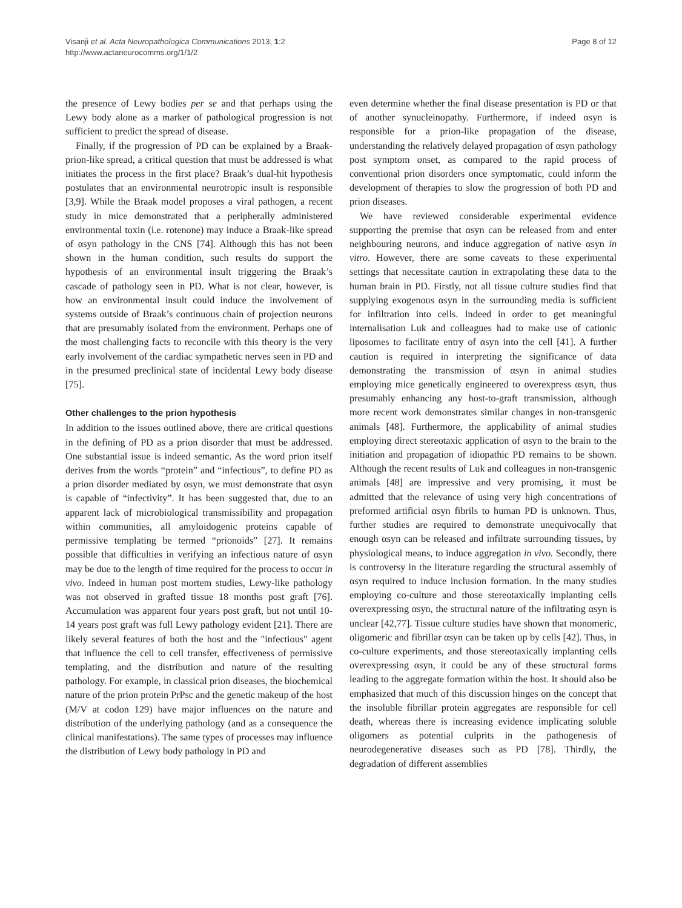Visanji et al. Acta Neuropathologica Communications 2013, 1:2
http://www.actaneurocomms.org/1/1/2
Page 8 of 12
the presence of Lewy bodies per se and that perhaps using the Lewy body alone as a marker of pathological progression is not sufficient to predict the spread of disease.
Finally, if the progression of PD can be explained by a Braak-prion-like spread, a critical question that must be addressed is what initiates the process in the first place? Braak’s dual-hit hypothesis postulates that an environmental neurotropic insult is responsible [3,9]. While the Braak model proposes a viral pathogen, a recent study in mice demonstrated that a peripherally administered environmental toxin (i.e. rotenone) may induce a Braak-like spread of αsyn pathology in the CNS [74]. Although this has not been shown in the human condition, such results do support the hypothesis of an environmental insult triggering the Braak’s cascade of pathology seen in PD. What is not clear, however, is how an environmental insult could induce the involvement of systems outside of Braak’s continuous chain of projection neurons that are presumably isolated from the environment. Perhaps one of the most challenging facts to reconcile with this theory is the very early involvement of the cardiac sympathetic nerves seen in PD and in the presumed preclinical state of incidental Lewy body disease [75].
Other challenges to the prion hypothesis
In addition to the issues outlined above, there are critical questions in the defining of PD as a prion disorder that must be addressed. One substantial issue is indeed semantic. As the word prion itself derives from the words “protein” and “infectious”, to define PD as a prion disorder mediated by αsyn, we must demonstrate that αsyn is capable of “infectivity”. It has been suggested that, due to an apparent lack of microbiological transmissibility and propagation within communities, all amyloidogenic proteins capable of permissive templating be termed “prionoids” [27]. It remains possible that difficulties in verifying an infectious nature of αsyn may be due to the length of time required for the process to occur in vivo. Indeed in human post mortem studies, Lewy-like pathology was not observed in grafted tissue 18 months post graft [76]. Accumulation was apparent four years post graft, but not until 10-14 years post graft was full Lewy pathology evident [21]. There are likely several features of both the host and the "infectious" agent that influence the cell to cell transfer, effectiveness of permissive templating, and the distribution and nature of the resulting pathology. For example, in classical prion diseases, the biochemical nature of the prion protein PrPsc and the genetic makeup of the host (M/V at codon 129) have major influences on the nature and distribution of the underlying pathology (and as a consequence the clinical manifestations). The same types of processes may influence the distribution of Lewy body pathology in PD and
even determine whether the final disease presentation is PD or that of another synucleinopathy. Furthermore, if indeed αsyn is responsible for a prion-like propagation of the disease, understanding the relatively delayed propagation of αsyn pathology post symptom onset, as compared to the rapid process of conventional prion disorders once symptomatic, could inform the development of therapies to slow the progression of both PD and prion diseases.
We have reviewed considerable experimental evidence supporting the premise that αsyn can be released from and enter neighbouring neurons, and induce aggregation of native αsyn in vitro. However, there are some caveats to these experimental settings that necessitate caution in extrapolating these data to the human brain in PD. Firstly, not all tissue culture studies find that supplying exogenous αsyn in the surrounding media is sufficient for infiltration into cells. Indeed in order to get meaningful internalisation Luk and colleagues had to make use of cationic liposomes to facilitate entry of αsyn into the cell [41]. A further caution is required in interpreting the significance of data demonstrating the transmission of αsyn in animal studies employing mice genetically engineered to overexpress αsyn, thus presumably enhancing any host-to-graft transmission, although more recent work demonstrates similar changes in non-transgenic animals [48]. Furthermore, the applicability of animal studies employing direct stereotaxic application of αsyn to the brain to the initiation and propagation of idiopathic PD remains to be shown. Although the recent results of Luk and colleagues in non-transgenic animals [48] are impressive and very promising, it must be admitted that the relevance of using very high concentrations of preformed artificial αsyn fibrils to human PD is unknown. Thus, further studies are required to demonstrate unequivocally that enough αsyn can be released and infiltrate surrounding tissues, by physiological means, to induce aggregation in vivo. Secondly, there is controversy in the literature regarding the structural assembly of αsyn required to induce inclusion formation. In the many studies employing co-culture and those stereotaxically implanting cells overexpressing αsyn, the structural nature of the infiltrating αsyn is unclear [42,77]. Tissue culture studies have shown that monomeric, oligomeric and fibrillar αsyn can be taken up by cells [42]. Thus, in co-culture experiments, and those stereotaxically implanting cells overexpressing αsyn, it could be any of these structural forms leading to the aggregate formation within the host. It should also be emphasized that much of this discussion hinges on the concept that the insoluble fibrillar protein aggregates are responsible for cell death, whereas there is increasing evidence implicating soluble oligomers as potential culprits in the pathogenesis of neurodegenerative diseases such as PD [78]. Thirdly, the degradation of different assemblies